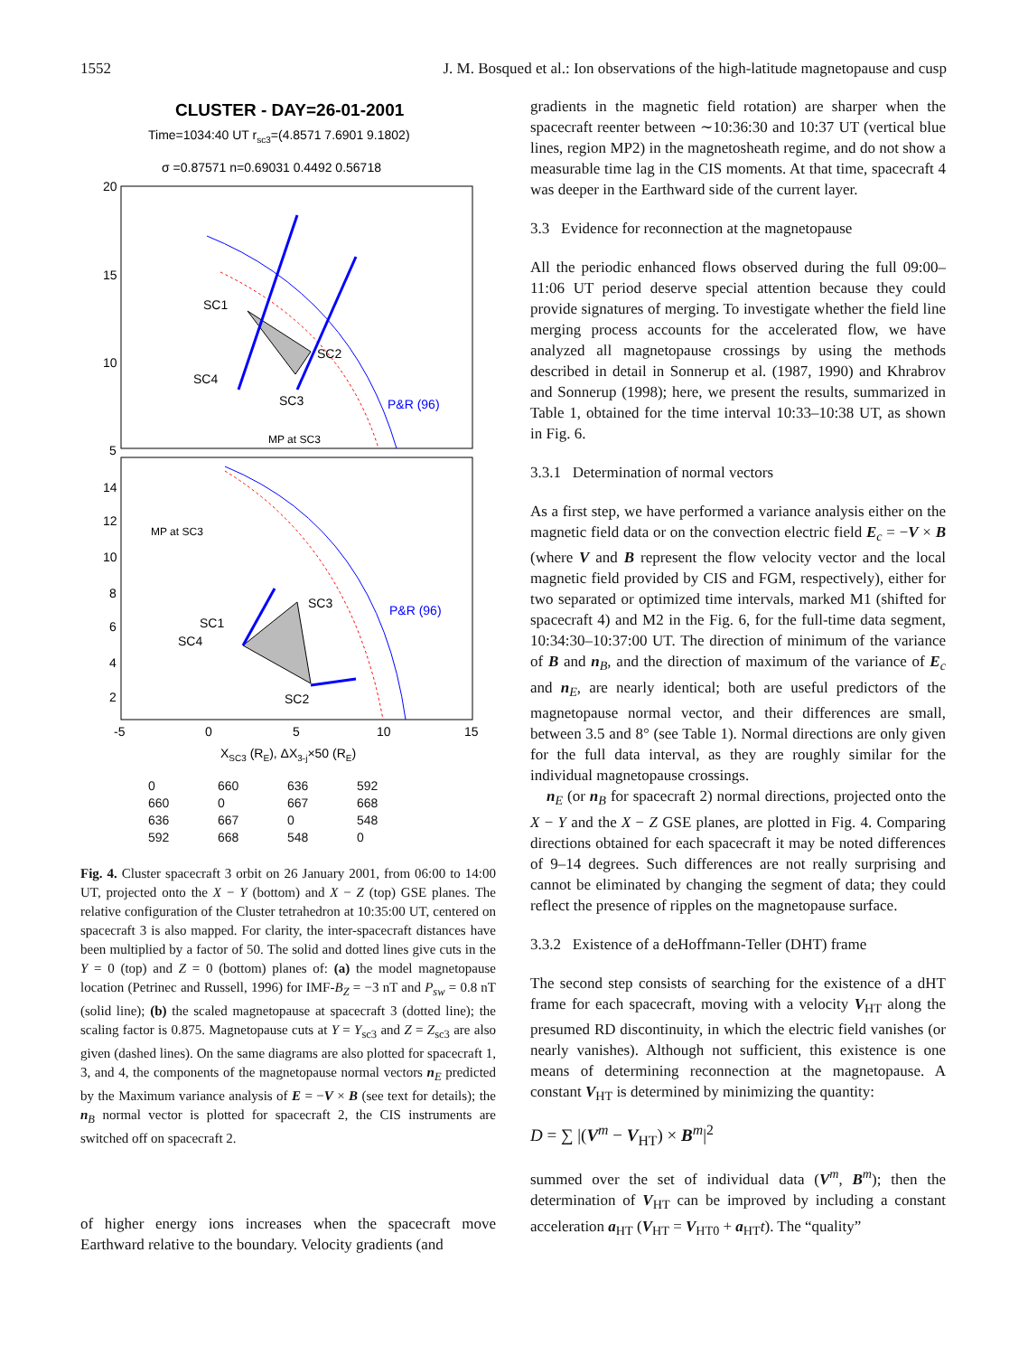1552 J. M. Bosqued et al.: Ion observations of the high-latitude magnetopause and cusp
CLUSTER - DAY=26-01-2001
Time=1034:40 UT rsc3=(4.8571 7.6901 9.1802)
σ =0.87571 n=0.69031 0.4492 0.56718
SC1
SC2
SC4
SC3
P&R (96)
MP at SC3
MP at SC3
SC3
SC1
SC4
SC2
P&R (96)
20
15
10
5
14
12
10
8
6
4
2
-5
0
5
10
15
XSC3 (RE), ΔX3-j×50 (RE)
| 0 | 660 | 636 | 592 |
| 660 | 0 | 667 | 668 |
| 636 | 667 | 0 | 548 |
| 592 | 668 | 548 | 0 |
Fig. 4. Cluster spacecraft 3 orbit on 26 January 2001, from 06:00 to 14:00 UT, projected onto the X − Y (bottom) and X − Z (top) GSE planes. The relative configuration of the Cluster tetrahedron at 10:35:00 UT, centered on spacecraft 3 is also mapped. For clarity, the inter-spacecraft distances have been multiplied by a factor of 50. The solid and dotted lines give cuts in the Y = 0 (top) and Z = 0 (bottom) planes of: (a) the model magnetopause location (Petrinec and Russell, 1996) for IMF-B<sub>Z</sub> = −3 nT and P<sub>sw</sub> = 0.8 nT (solid line); (b) the scaled magnetopause at spacecraft 3 (dotted line); the scaling factor is 0.875. Magnetopause cuts at Y = Y<sub>sc3</sub> and Z = Z<sub>sc3</sub> are also given (dashed lines). On the same diagrams are also plotted for spacecraft 1, 3, and 4, the components of the magnetopause normal vectors n<sub>E</sub> predicted by the Maximum variance analysis of E = −V × B (see text for details); the n<sub>B</sub> normal vector is plotted for spacecraft 2, the CIS instruments are switched off on spacecraft 2.
of higher energy ions increases when the spacecraft move Earthward relative to the boundary. Velocity gradients (and
gradients in the magnetic field rotation) are sharper when the spacecraft reenter between ∼10:36:30 and 10:37 UT (vertical blue lines, region MP2) in the magnetosheath regime, and do not show a measurable time lag in the CIS moments. At that time, spacecraft 4 was deeper in the Earthward side of the current layer.
3.3 Evidence for reconnection at the magnetopause
All the periodic enhanced flows observed during the full 09:00–11:06 UT period deserve special attention because they could provide signatures of merging. To investigate whether the field line merging process accounts for the accelerated flow, we have analyzed all magnetopause crossings by using the methods described in detail in Sonnerup et al. (1987, 1990) and Khrabrov and Sonnerup (1998); here, we present the results, summarized in Table 1, obtained for the time interval 10:33–10:38 UT, as shown in Fig. 6.
3.3.1 Determination of normal vectors
As a first step, we have performed a variance analysis either on the magnetic field data or on the convection electric field E<sub>c</sub> = −V × B (where V and B represent the flow velocity vector and the local magnetic field provided by CIS and FGM, respectively), either for two separated or optimized time intervals, marked M1 (shifted for spacecraft 4) and M2 in the Fig. 6, for the full-time data segment, 10:34:30–10:37:00 UT. The direction of minimum of the variance of B and n<sub>B</sub>, and the direction of maximum of the variance of E<sub>c</sub> and n<sub>E</sub>, are nearly identical; both are useful predictors of the magnetopause normal vector, and their differences are small, between 3.5 and 8° (see Table 1). Normal directions are only given for the full data interval, as they are roughly similar for the individual magnetopause crossings.
n<sub>E</sub> (or n<sub>B</sub> for spacecraft 2) normal directions, projected onto the X − Y and the X − Z GSE planes, are plotted in Fig. 4. Comparing directions obtained for each spacecraft it may be noted differences of 9–14 degrees. Such differences are not really surprising and cannot be eliminated by changing the segment of data; they could reflect the presence of ripples on the magnetopause surface.
3.3.2 Existence of a deHoffmann-Teller (DHT) frame
The second step consists of searching for the existence of a dHT frame for each spacecraft, moving with a velocity V<sub>HT</sub> along the presumed RD discontinuity, in which the electric field vanishes (or nearly vanishes). Although not sufficient, this existence is one means of determining reconnection at the magnetopause. A constant V<sub>HT</sub> is determined by minimizing the quantity:
D = ∑ |(V<sup>m</sup> − V<sub>HT</sub>) × B<sup>m</sup>|<sup>2</sup>
summed over the set of individual data (V<sup>m</sup>, B<sup>m</sup>); then the determination of V<sub>HT</sub> can be improved by including a constant acceleration a<sub>HT</sub> (V<sub>HT</sub> = V<sub>HT0</sub> + a<sub>HT</sub>t). The “quality”